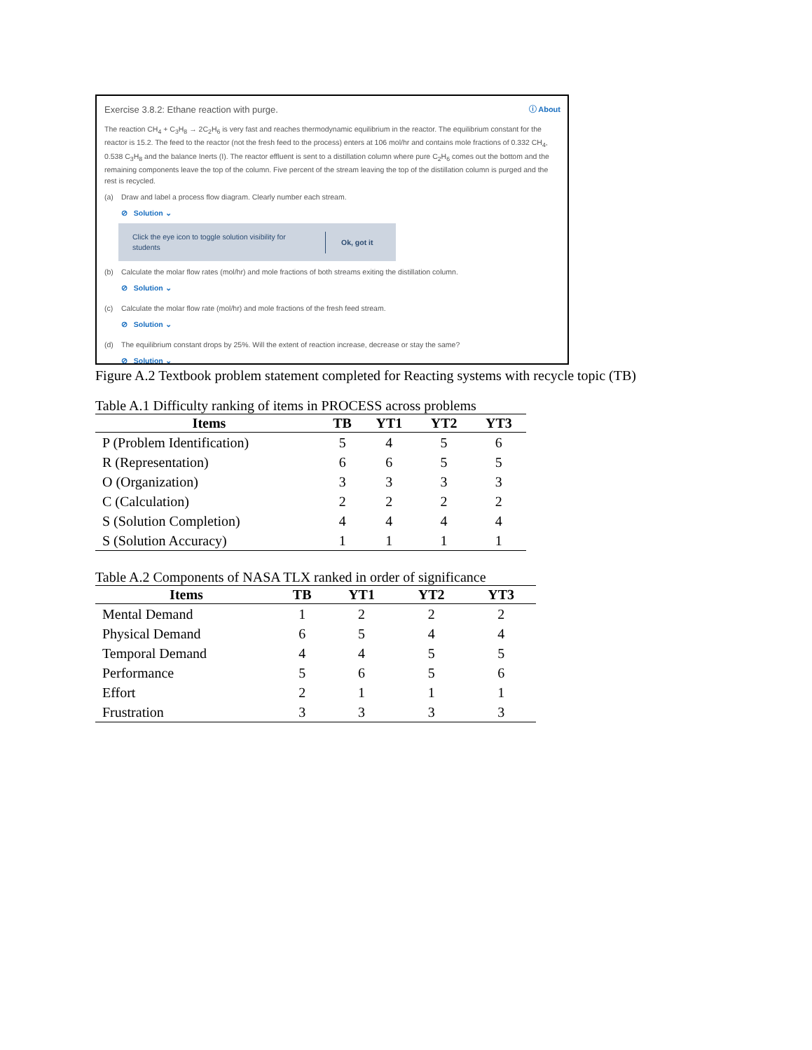Exercise 3.8.2: Ethane reaction with purge. ⓘ About
The reaction CH<sub>4</sub> + C<sub>3</sub>H<sub>8</sub> → 2C<sub>2</sub>H<sub>6</sub> is very fast and reaches thermodynamic equilibrium in the reactor. The equilibrium constant for the reactor is 15.2. The feed to the reactor (not the fresh feed to the process) enters at 106 mol/hr and contains mole fractions of 0.332 CH<sub>4</sub>, 0.538 C<sub>3</sub>H<sub>8</sub> and the balance Inerts (I). The reactor effluent is sent to a distillation column where pure C<sub>2</sub>H<sub>6</sub> comes out the bottom and the remaining components leave the top of the column. Five percent of the stream leaving the top of the distillation column is purged and the rest is recycled.
(a) Draw and label a process flow diagram. Clearly number each stream.
⊘ Solution ⌄
Click the eye icon to toggle solution visibility for students
Ok, got it
(b) Calculate the molar flow rates (mol/hr) and mole fractions of both streams exiting the distillation column.
⊘ Solution ⌄
(c) Calculate the molar flow rate (mol/hr) and mole fractions of the fresh feed stream.
⊘ Solution ⌄
(d) The equilibrium constant drops by 25%. Will the extent of reaction increase, decrease or stay the same?
⊘ Solution ⌄
Figure A.2 Textbook problem statement completed for Reacting systems with recycle topic (TB)
Table A.1 Difficulty ranking of items in PROCESS across problems
| Items | TB | YT1 | YT2 | YT3 |
| --- | --- | --- | --- | --- |
| P (Problem Identification) | 5 | 4 | 5 | 6 |
| R (Representation) | 6 | 6 | 5 | 5 |
| O (Organization) | 3 | 3 | 3 | 3 |
| C (Calculation) | 2 | 2 | 2 | 2 |
| S (Solution Completion) | 4 | 4 | 4 | 4 |
| S (Solution Accuracy) | 1 | 1 | 1 | 1 |
Table A.2 Components of NASA TLX ranked in order of significance
| Items | TB | YT1 | YT2 | YT3 |
| --- | --- | --- | --- | --- |
| Mental Demand | 1 | 2 | 2 | 2 |
| Physical Demand | 6 | 5 | 4 | 4 |
| Temporal Demand | 4 | 4 | 5 | 5 |
| Performance | 5 | 6 | 5 | 6 |
| Effort | 2 | 1 | 1 | 1 |
| Frustration | 3 | 3 | 3 | 3 |